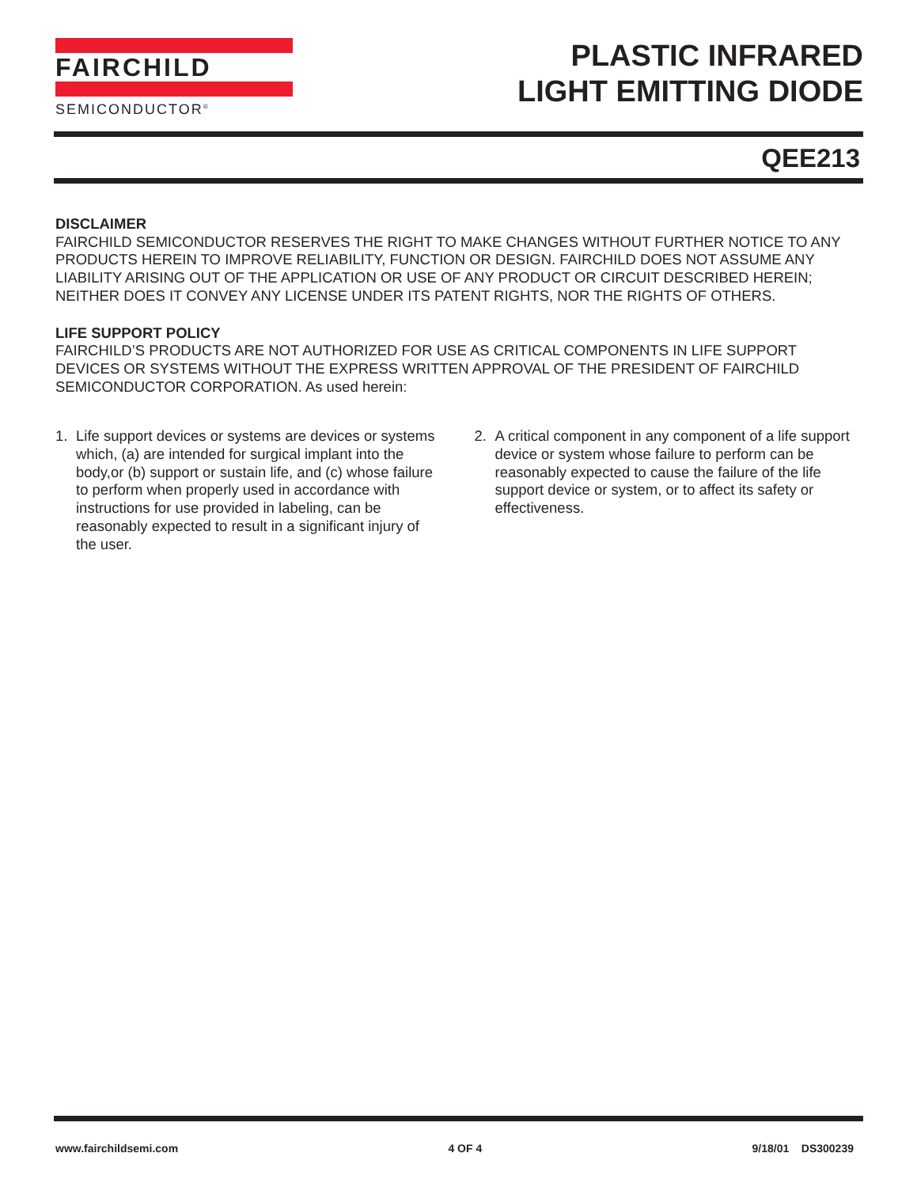FAIRCHILD
SEMICONDUCTOR<sup>®</sup>
PLASTIC INFRARED
LIGHT EMITTING DIODE
QEE213
DISCLAIMER
FAIRCHILD SEMICONDUCTOR RESERVES THE RIGHT TO MAKE CHANGES WITHOUT FURTHER NOTICE TO ANY PRODUCTS HEREIN TO IMPROVE RELIABILITY, FUNCTION OR DESIGN. FAIRCHILD DOES NOT ASSUME ANY LIABILITY ARISING OUT OF THE APPLICATION OR USE OF ANY PRODUCT OR CIRCUIT DESCRIBED HEREIN; NEITHER DOES IT CONVEY ANY LICENSE UNDER ITS PATENT RIGHTS, NOR THE RIGHTS OF OTHERS.
LIFE SUPPORT POLICY
FAIRCHILD’S PRODUCTS ARE NOT AUTHORIZED FOR USE AS CRITICAL COMPONENTS IN LIFE SUPPORT DEVICES OR SYSTEMS WITHOUT THE EXPRESS WRITTEN APPROVAL OF THE PRESIDENT OF FAIRCHILD SEMICONDUCTOR CORPORATION. As used herein:
1. Life support devices or systems are devices or systems which, (a) are intended for surgical implant into the body,or (b) support or sustain life, and (c) whose failure to perform when properly used in accordance with instructions for use provided in labeling, can be reasonably expected to result in a significant injury of the user.
2. A critical component in any component of a life support device or system whose failure to perform can be reasonably expected to cause the failure of the life support device or system, or to affect its safety or effectiveness.
www.fairchildsemi.com 4 OF 4 9/18/01 DS300239